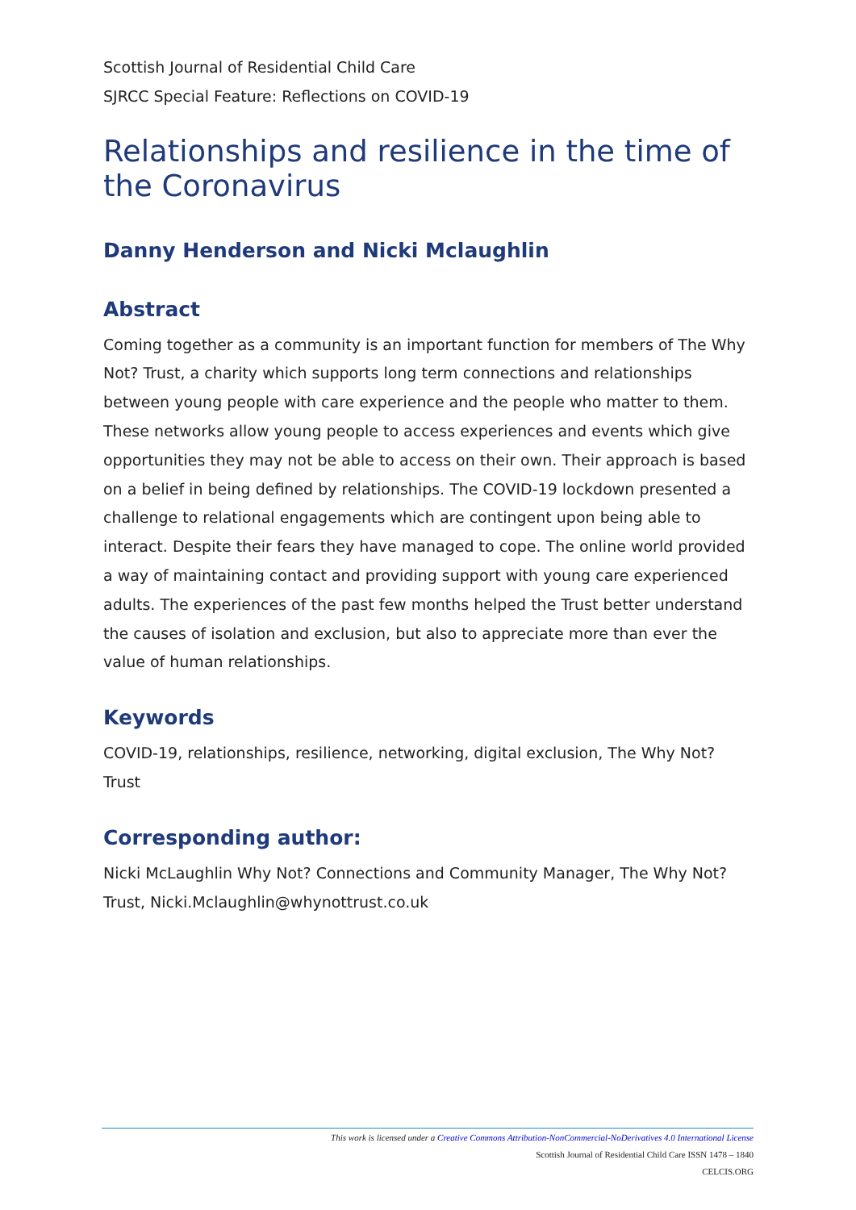Scottish Journal of Residential Child Care
SJRCC Special Feature: Reflections on COVID-19
Relationships and resilience in the time of the Coronavirus
Danny Henderson and Nicki Mclaughlin
Abstract
Coming together as a community is an important function for members of The Why Not? Trust, a charity which supports long term connections and relationships between young people with care experience and the people who matter to them. These networks allow young people to access experiences and events which give opportunities they may not be able to access on their own. Their approach is based on a belief in being defined by relationships. The COVID-19 lockdown presented a challenge to relational engagements which are contingent upon being able to interact. Despite their fears they have managed to cope. The online world provided a way of maintaining contact and providing support with young care experienced adults. The experiences of the past few months helped the Trust better understand the causes of isolation and exclusion, but also to appreciate more than ever the value of human relationships.
Keywords
COVID-19, relationships, resilience, networking, digital exclusion, The Why Not? Trust
Corresponding author:
Nicki McLaughlin Why Not? Connections and Community Manager, The Why Not? Trust, Nicki.Mclaughlin@whynottrust.co.uk
This work is licensed under a Creative Commons Attribution-NonCommercial-NoDerivatives 4.0 International License
Scottish Journal of Residential Child Care ISSN 1478 – 1840
CELCIS.ORG